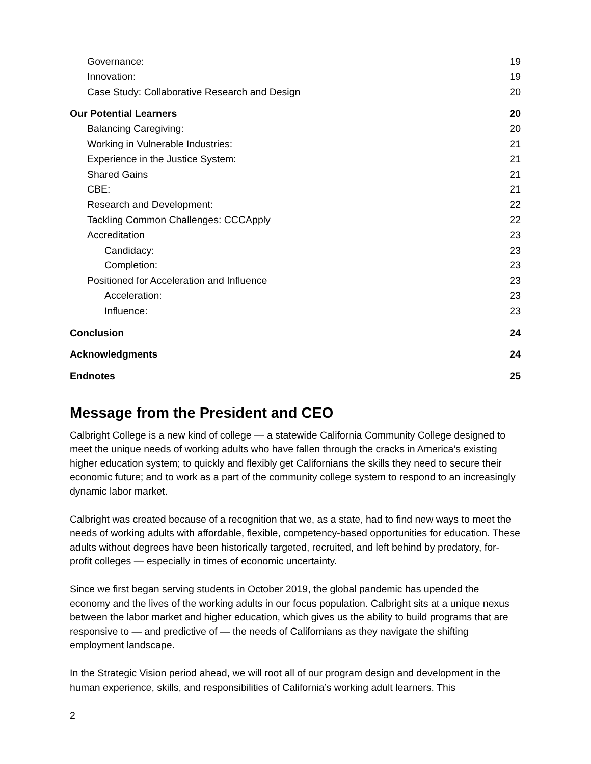Governance: 19
Innovation: 19
Case Study: Collaborative Research and Design 20
Our Potential Learners 20
Balancing Caregiving: 20
Working in Vulnerable Industries: 21
Experience in the Justice System: 21
Shared Gains 21
CBE: 21
Research and Development: 22
Tackling Common Challenges: CCCApply 22
Accreditation 23
Candidacy: 23
Completion: 23
Positioned for Acceleration and Influence 23
Acceleration: 23
Influence: 23
Conclusion 24
Acknowledgments 24
Endnotes 25
Message from the President and CEO
Calbright College is a new kind of college — a statewide California Community College designed to meet the unique needs of working adults who have fallen through the cracks in America’s existing higher education system; to quickly and flexibly get Californians the skills they need to secure their economic future; and to work as a part of the community college system to respond to an increasingly dynamic labor market.
Calbright was created because of a recognition that we, as a state, had to find new ways to meet the needs of working adults with affordable, flexible, competency-based opportunities for education. These adults without degrees have been historically targeted, recruited, and left behind by predatory, for-profit colleges — especially in times of economic uncertainty.
Since we first began serving students in October 2019, the global pandemic has upended the economy and the lives of the working adults in our focus population. Calbright sits at a unique nexus between the labor market and higher education, which gives us the ability to build programs that are responsive to — and predictive of — the needs of Californians as they navigate the shifting employment landscape.
In the Strategic Vision period ahead, we will root all of our program design and development in the human experience, skills, and responsibilities of California’s working adult learners. This
2